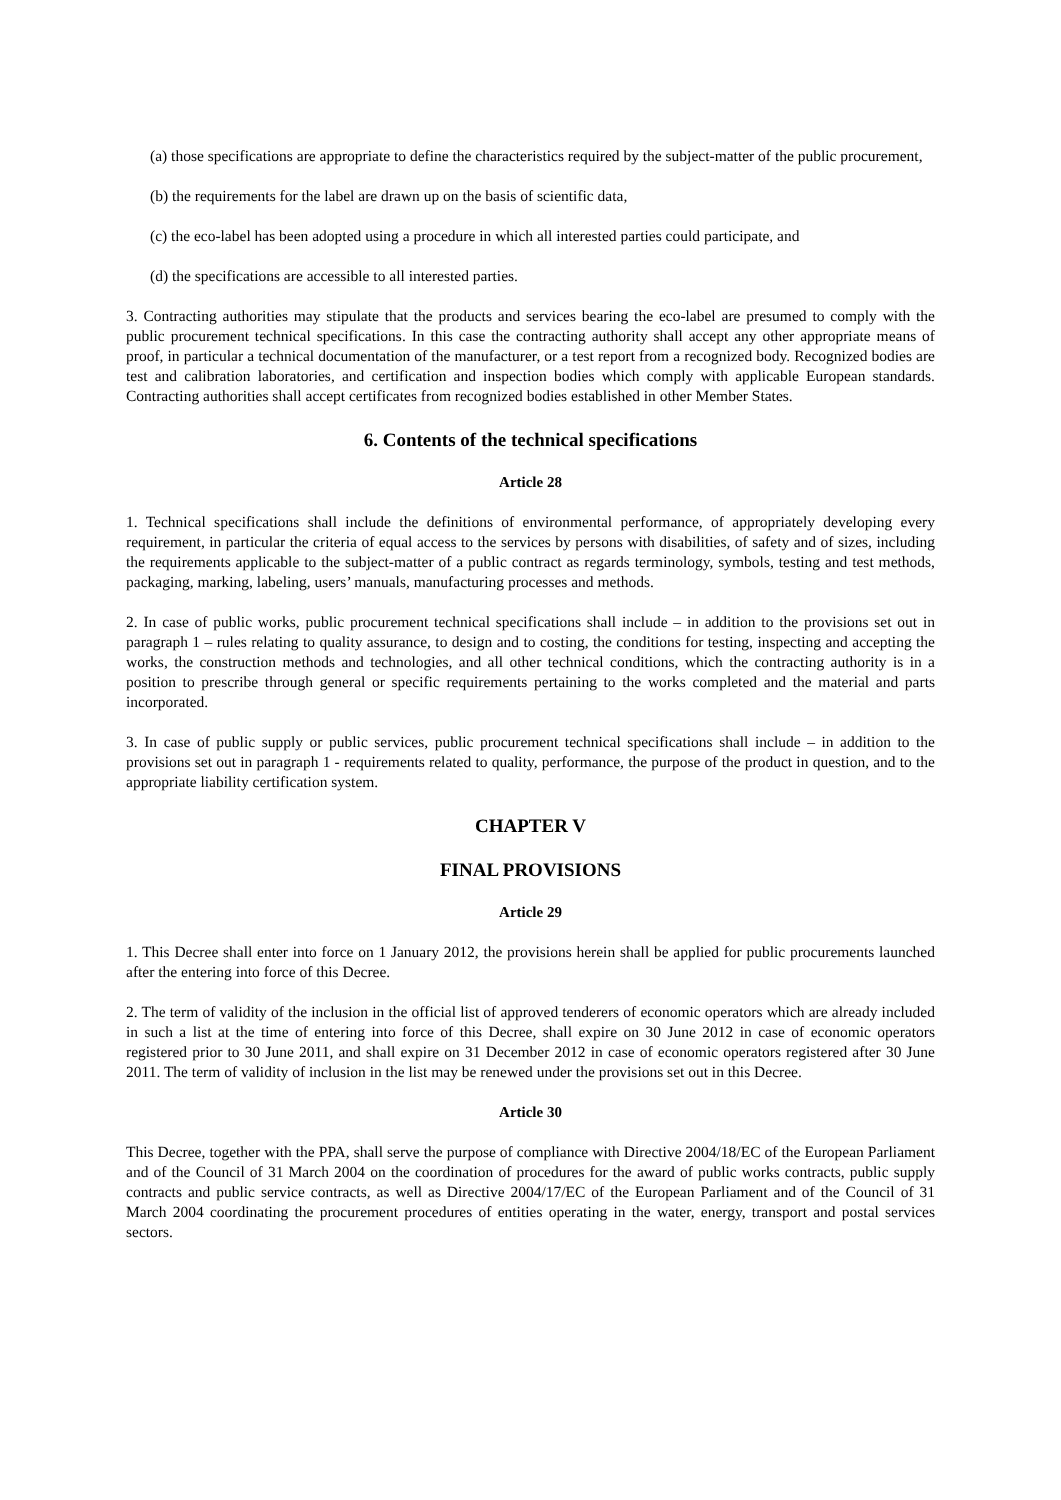(a) those specifications are appropriate to define the characteristics required by the subject-matter of the public procurement,
(b) the requirements for the label are drawn up on the basis of scientific data,
(c) the eco-label has been adopted using a procedure in which all interested parties could participate, and
(d) the specifications are accessible to all interested parties.
3. Contracting authorities may stipulate that the products and services bearing the eco-label are presumed to comply with the public procurement technical specifications. In this case the contracting authority shall accept any other appropriate means of proof, in particular a technical documentation of the manufacturer, or a test report from a recognized body. Recognized bodies are test and calibration laboratories, and certification and inspection bodies which comply with applicable European standards. Contracting authorities shall accept certificates from recognized bodies established in other Member States.
6. Contents of the technical specifications
Article 28
1. Technical specifications shall include the definitions of environmental performance, of appropriately developing every requirement, in particular the criteria of equal access to the services by persons with disabilities, of safety and of sizes, including the requirements applicable to the subject-matter of a public contract as regards terminology, symbols, testing and test methods, packaging, marking, labeling, users’ manuals, manufacturing processes and methods.
2. In case of public works, public procurement technical specifications shall include – in addition to the provisions set out in paragraph 1 – rules relating to quality assurance, to design and to costing, the conditions for testing, inspecting and accepting the works, the construction methods and technologies, and all other technical conditions, which the contracting authority is in a position to prescribe through general or specific requirements pertaining to the works completed and the material and parts incorporated.
3. In case of public supply or public services, public procurement technical specifications shall include – in addition to the provisions set out in paragraph 1 - requirements related to quality, performance, the purpose of the product in question, and to the appropriate liability certification system.
CHAPTER V
FINAL PROVISIONS
Article 29
1. This Decree shall enter into force on 1 January 2012, the provisions herein shall be applied for public procurements launched after the entering into force of this Decree.
2. The term of validity of the inclusion in the official list of approved tenderers of economic operators which are already included in such a list at the time of entering into force of this Decree, shall expire on 30 June 2012 in case of economic operators registered prior to 30 June 2011, and shall expire on 31 December 2012 in case of economic operators registered after 30 June 2011. The term of validity of inclusion in the list may be renewed under the provisions set out in this Decree.
Article 30
This Decree, together with the PPA, shall serve the purpose of compliance with Directive 2004/18/EC of the European Parliament and of the Council of 31 March 2004 on the coordination of procedures for the award of public works contracts, public supply contracts and public service contracts, as well as Directive 2004/17/EC of the European Parliament and of the Council of 31 March 2004 coordinating the procurement procedures of entities operating in the water, energy, transport and postal services sectors.